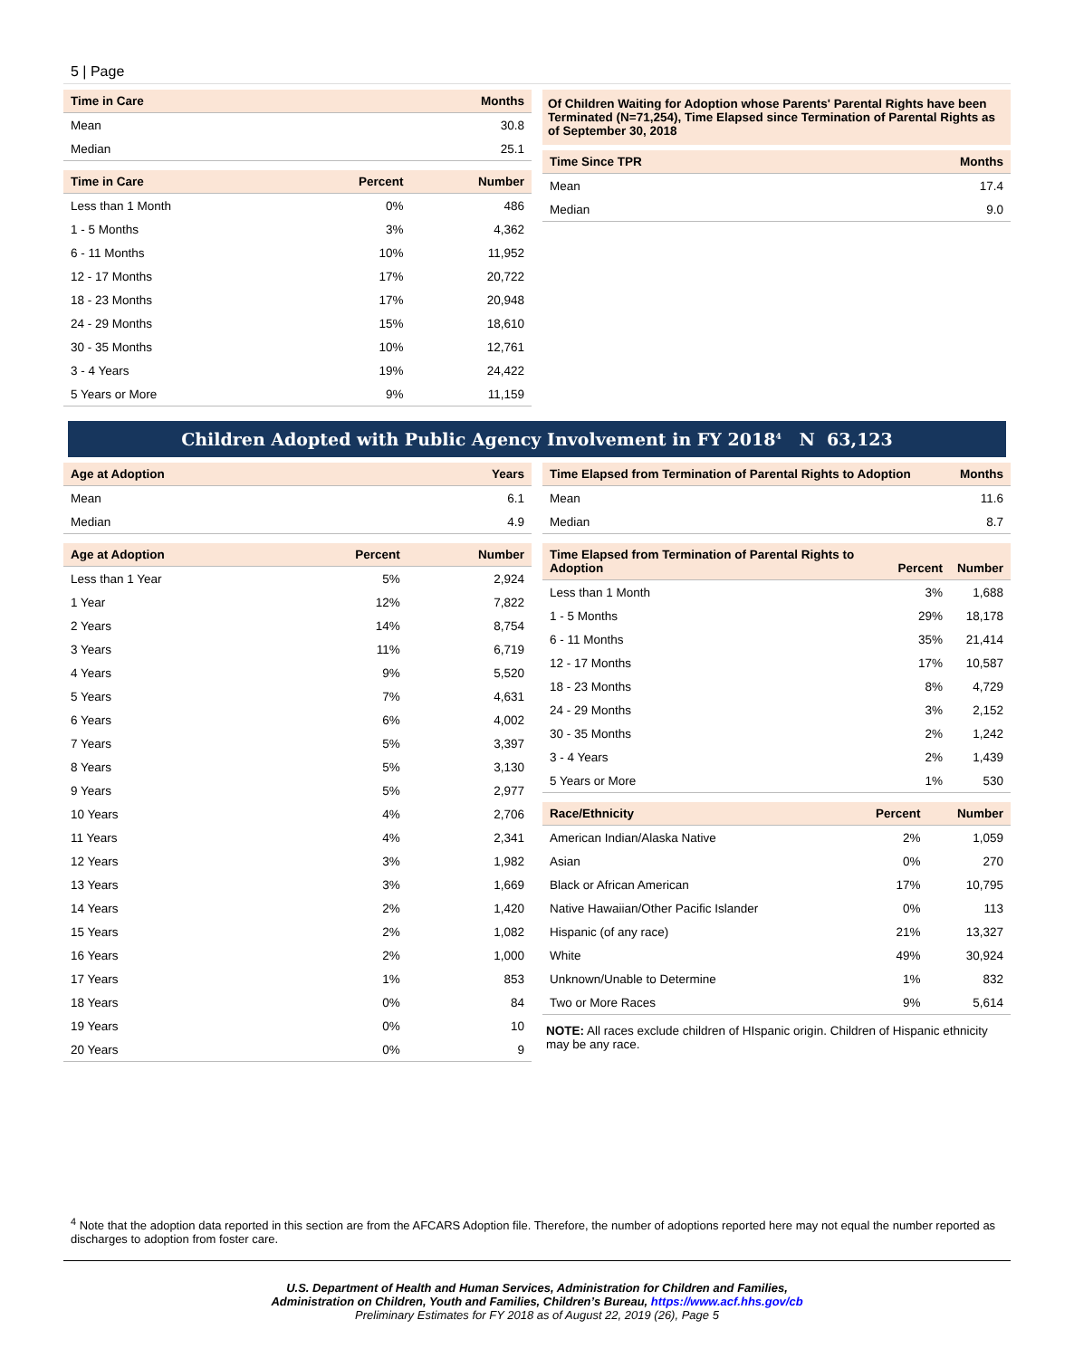5 | Page
| Time in Care | Months |
| --- | --- |
| Mean | 30.8 |
| Median | 25.1 |
| Time in Care | Percent | Number |
| --- | --- | --- |
| Less than 1 Month | 0% | 486 |
| 1 - 5 Months | 3% | 4,362 |
| 6 - 11 Months | 10% | 11,952 |
| 12 - 17 Months | 17% | 20,722 |
| 18 - 23 Months | 17% | 20,948 |
| 24 - 29 Months | 15% | 18,610 |
| 30 - 35 Months | 10% | 12,761 |
| 3 - 4 Years | 19% | 24,422 |
| 5 Years or More | 9% | 11,159 |
Of Children Waiting for Adoption whose Parents' Parental Rights have been Terminated (N=71,254), Time Elapsed since Termination of Parental Rights as of September 30, 2018
| Time Since TPR | Months |
| --- | --- |
| Mean | 17.4 |
| Median | 9.0 |
Children Adopted with Public Agency Involvement in FY 2018<sup>4</sup> N 63,123
| Age at Adoption | Years |
| --- | --- |
| Mean | 6.1 |
| Median | 4.9 |
| Age at Adoption | Percent | Number |
| --- | --- | --- |
| Less than 1 Year | 5% | 2,924 |
| 1 Year | 12% | 7,822 |
| 2 Years | 14% | 8,754 |
| 3 Years | 11% | 6,719 |
| 4 Years | 9% | 5,520 |
| 5 Years | 7% | 4,631 |
| 6 Years | 6% | 4,002 |
| 7 Years | 5% | 3,397 |
| 8 Years | 5% | 3,130 |
| 9 Years | 5% | 2,977 |
| 10 Years | 4% | 2,706 |
| 11 Years | 4% | 2,341 |
| 12 Years | 3% | 1,982 |
| 13 Years | 3% | 1,669 |
| 14 Years | 2% | 1,420 |
| 15 Years | 2% | 1,082 |
| 16 Years | 2% | 1,000 |
| 17 Years | 1% | 853 |
| 18 Years | 0% | 84 |
| 19 Years | 0% | 10 |
| 20 Years | 0% | 9 |
| Time Elapsed from Termination of Parental Rights to Adoption | Months |
| --- | --- |
| Mean | 11.6 |
| Median | 8.7 |
| Time Elapsed from Termination of Parental Rights to Adoption | Percent | Number |
| --- | --- | --- |
| Less than 1 Month | 3% | 1,688 |
| 1 - 5 Months | 29% | 18,178 |
| 6 - 11 Months | 35% | 21,414 |
| 12 - 17 Months | 17% | 10,587 |
| 18 - 23 Months | 8% | 4,729 |
| 24 - 29 Months | 3% | 2,152 |
| 30 - 35 Months | 2% | 1,242 |
| 3 - 4 Years | 2% | 1,439 |
| 5 Years or More | 1% | 530 |
| Race/Ethnicity | Percent | Number |
| --- | --- | --- |
| American Indian/Alaska Native | 2% | 1,059 |
| Asian | 0% | 270 |
| Black or African American | 17% | 10,795 |
| Native Hawaiian/Other Pacific Islander | 0% | 113 |
| Hispanic (of any race) | 21% | 13,327 |
| White | 49% | 30,924 |
| Unknown/Unable to Determine | 1% | 832 |
| Two or More Races | 9% | 5,614 |
NOTE: All races exclude children of HIspanic origin. Children of Hispanic ethnicity may be any race.
<sup>4</sup> Note that the adoption data reported in this section are from the AFCARS Adoption file. Therefore, the number of adoptions reported here may not equal the number reported as discharges to adoption from foster care.
U.S. Department of Health and Human Services, Administration for Children and Families,
Administration on Children, Youth and Families, Children’s Bureau, https://www.acf.hhs.gov/cb
Preliminary Estimates for FY 2018 as of August 22, 2019 (26), Page 5